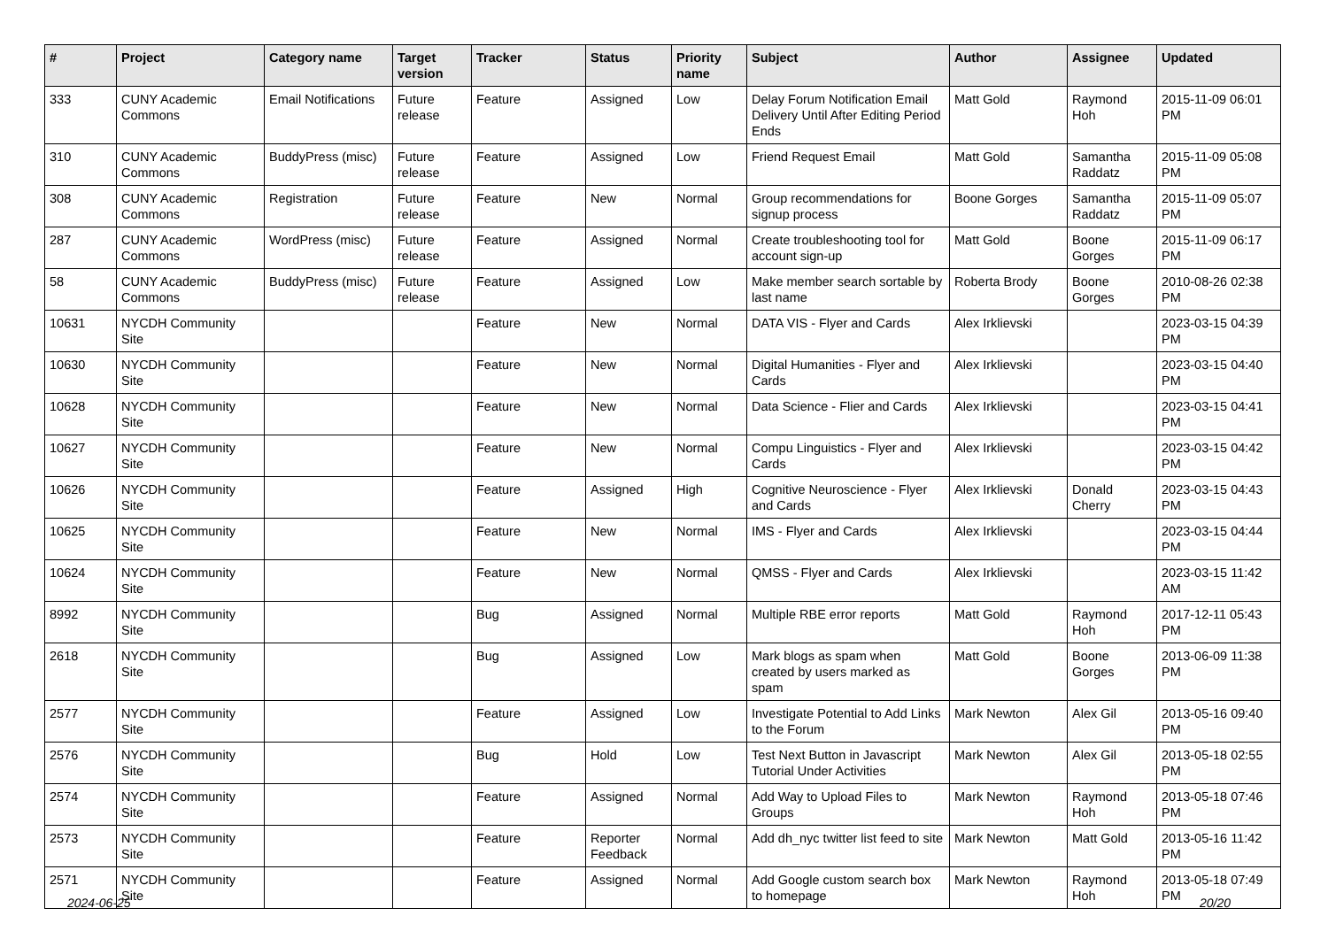| # | Project | Category name | Target version | Tracker | Status | Priority name | Subject | Author | Assignee | Updated |
| --- | --- | --- | --- | --- | --- | --- | --- | --- | --- | --- |
| 333 | CUNY Academic Commons | Email Notifications | Future release | Feature | Assigned | Low | Delay Forum Notification Email Delivery Until After Editing Period Ends | Matt Gold | Raymond Hoh | 2015-11-09 06:01 PM |
| 310 | CUNY Academic Commons | BuddyPress (misc) | Future release | Feature | Assigned | Low | Friend Request Email | Matt Gold | Samantha Raddatz | 2015-11-09 05:08 PM |
| 308 | CUNY Academic Commons | Registration | Future release | Feature | New | Normal | Group recommendations for signup process | Boone Gorges | Samantha Raddatz | 2015-11-09 05:07 PM |
| 287 | CUNY Academic Commons | WordPress (misc) | Future release | Feature | Assigned | Normal | Create troubleshooting tool for account sign-up | Matt Gold | Boone Gorges | 2015-11-09 06:17 PM |
| 58 | CUNY Academic Commons | BuddyPress (misc) | Future release | Feature | Assigned | Low | Make member search sortable by last name | Roberta Brody | Boone Gorges | 2010-08-26 02:38 PM |
| 10631 | NYCDH Community Site | | | Feature | New | Normal | DATA VIS - Flyer and Cards | Alex Irklievski | | 2023-03-15 04:39 PM |
| 10630 | NYCDH Community Site | | | Feature | New | Normal | Digital Humanities - Flyer and Cards | Alex Irklievski | | 2023-03-15 04:40 PM |
| 10628 | NYCDH Community Site | | | Feature | New | Normal | Data Science - Flier and Cards | Alex Irklievski | | 2023-03-15 04:41 PM |
| 10627 | NYCDH Community Site | | | Feature | New | Normal | Compu Linguistics - Flyer and Cards | Alex Irklievski | | 2023-03-15 04:42 PM |
| 10626 | NYCDH Community Site | | | Feature | Assigned | High | Cognitive Neuroscience - Flyer and Cards | Alex Irklievski | Donald Cherry | 2023-03-15 04:43 PM |
| 10625 | NYCDH Community Site | | | Feature | New | Normal | IMS - Flyer and Cards | Alex Irklievski | | 2023-03-15 04:44 PM |
| 10624 | NYCDH Community Site | | | Feature | New | Normal | QMSS - Flyer and Cards | Alex Irklievski | | 2023-03-15 11:42 AM |
| 8992 | NYCDH Community Site | | | Bug | Assigned | Normal | Multiple RBE error reports | Matt Gold | Raymond Hoh | 2017-12-11 05:43 PM |
| 2618 | NYCDH Community Site | | | Bug | Assigned | Low | Mark blogs as spam when created by users marked as spam | Matt Gold | Boone Gorges | 2013-06-09 11:38 PM |
| 2577 | NYCDH Community Site | | | Feature | Assigned | Low | Investigate Potential to Add Links to the Forum | Mark Newton | Alex Gil | 2013-05-16 09:40 PM |
| 2576 | NYCDH Community Site | | | Bug | Hold | Low | Test Next Button in Javascript Tutorial Under Activities | Mark Newton | Alex Gil | 2013-05-18 02:55 PM |
| 2574 | NYCDH Community Site | | | Feature | Assigned | Normal | Add Way to Upload Files to Groups | Mark Newton | Raymond Hoh | 2013-05-18 07:46 PM |
| 2573 | NYCDH Community Site | | | Feature | Reporter Feedback | Normal | Add dh_nyc twitter list feed to site | Mark Newton | Matt Gold | 2013-05-16 11:42 PM |
| 2571 | NYCDH Community Site | | | Feature | Assigned | Normal | Add Google custom search box to homepage | Mark Newton | Raymond Hoh | 2013-05-18 07:49 PM |
2024-06-25 20/20